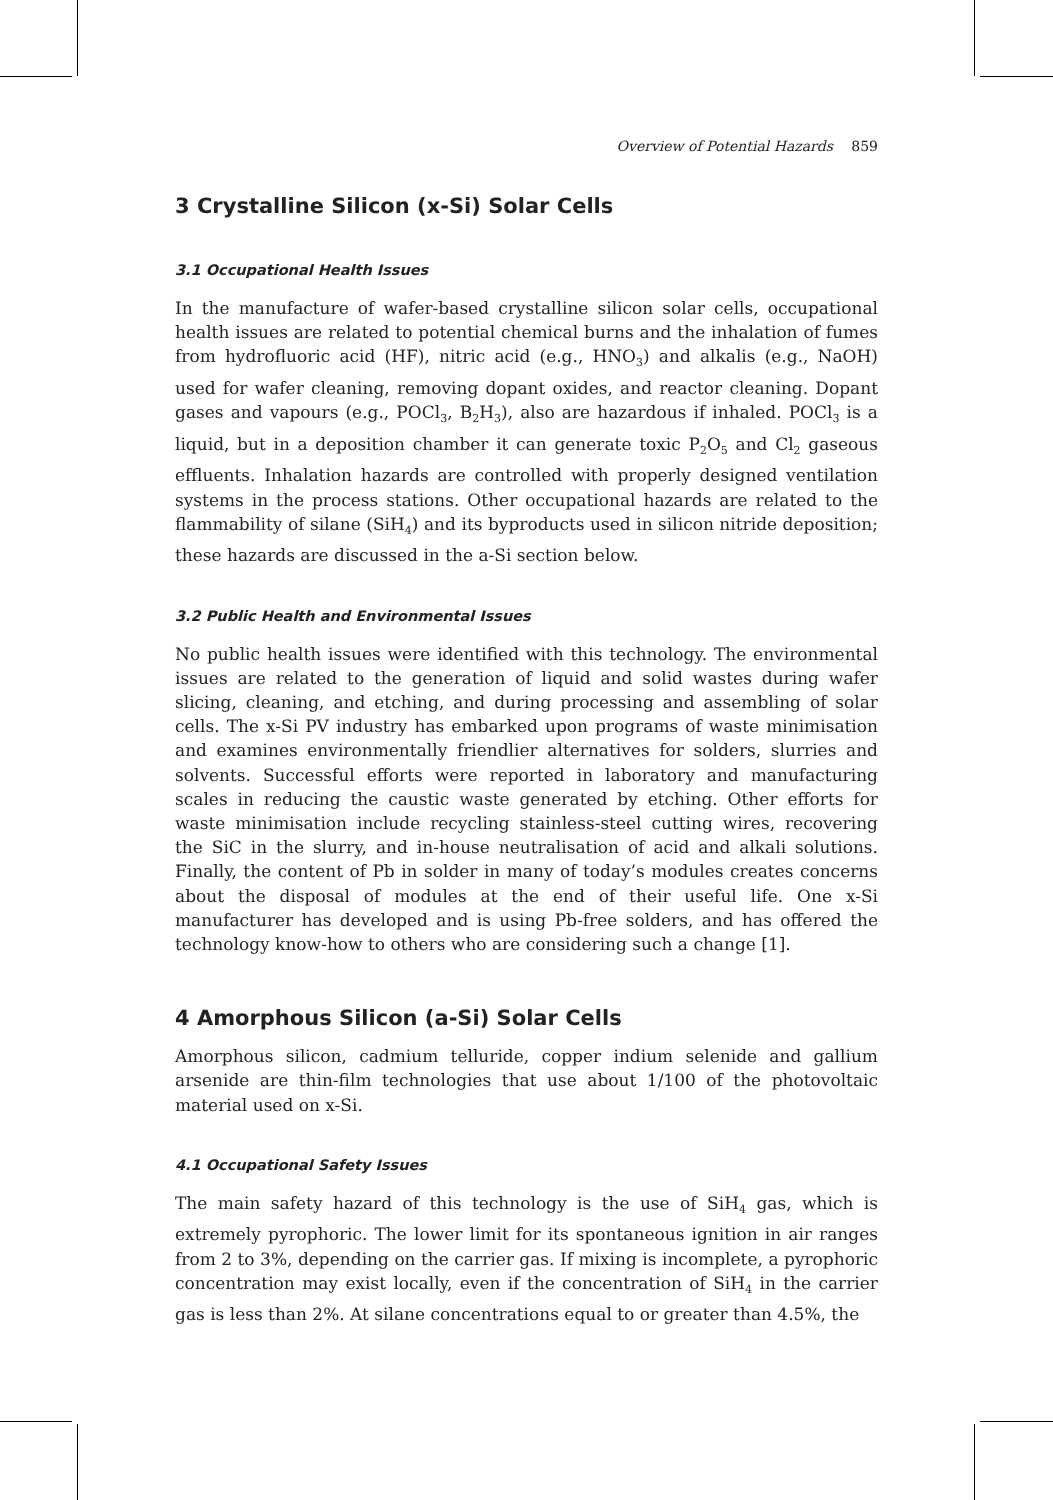Overview of Potential Hazards 859
3 Crystalline Silicon (x-Si) Solar Cells
3.1 Occupational Health Issues
In the manufacture of wafer-based crystalline silicon solar cells, occupational health issues are related to potential chemical burns and the inhalation of fumes from hydrofluoric acid (HF), nitric acid (e.g., HNO<sub>3</sub>) and alkalis (e.g., NaOH) used for wafer cleaning, removing dopant oxides, and reactor cleaning. Dopant gases and vapours (e.g., POCl<sub>3</sub>, B<sub>2</sub>H<sub>3</sub>), also are hazardous if inhaled. POCl<sub>3</sub> is a liquid, but in a deposition chamber it can generate toxic P<sub>2</sub>O<sub>5</sub> and Cl<sub>2</sub> gaseous effluents. Inhalation hazards are controlled with properly designed ventilation systems in the process stations. Other occupational hazards are related to the flammability of silane (SiH<sub>4</sub>) and its byproducts used in silicon nitride deposition; these hazards are discussed in the a-Si section below.
3.2 Public Health and Environmental Issues
No public health issues were identified with this technology. The environmental issues are related to the generation of liquid and solid wastes during wafer slicing, cleaning, and etching, and during processing and assembling of solar cells. The x-Si PV industry has embarked upon programs of waste minimisation and examines environmentally friendlier alternatives for solders, slurries and solvents. Successful efforts were reported in laboratory and manufacturing scales in reducing the caustic waste generated by etching. Other efforts for waste minimisation include recycling stainless-steel cutting wires, recovering the SiC in the slurry, and in-house neutralisation of acid and alkali solutions. Finally, the content of Pb in solder in many of today’s modules creates concerns about the disposal of modules at the end of their useful life. One x-Si manufacturer has developed and is using Pb-free solders, and has offered the technology know-how to others who are considering such a change [1].
4 Amorphous Silicon (a-Si) Solar Cells
Amorphous silicon, cadmium telluride, copper indium selenide and gallium arsenide are thin-film technologies that use about 1/100 of the photovoltaic material used on x-Si.
4.1 Occupational Safety Issues
The main safety hazard of this technology is the use of SiH<sub>4</sub> gas, which is extremely pyrophoric. The lower limit for its spontaneous ignition in air ranges from 2 to 3%, depending on the carrier gas. If mixing is incomplete, a pyrophoric concentration may exist locally, even if the concentration of SiH<sub>4</sub> in the carrier gas is less than 2%. At silane concentrations equal to or greater than 4.5%, the